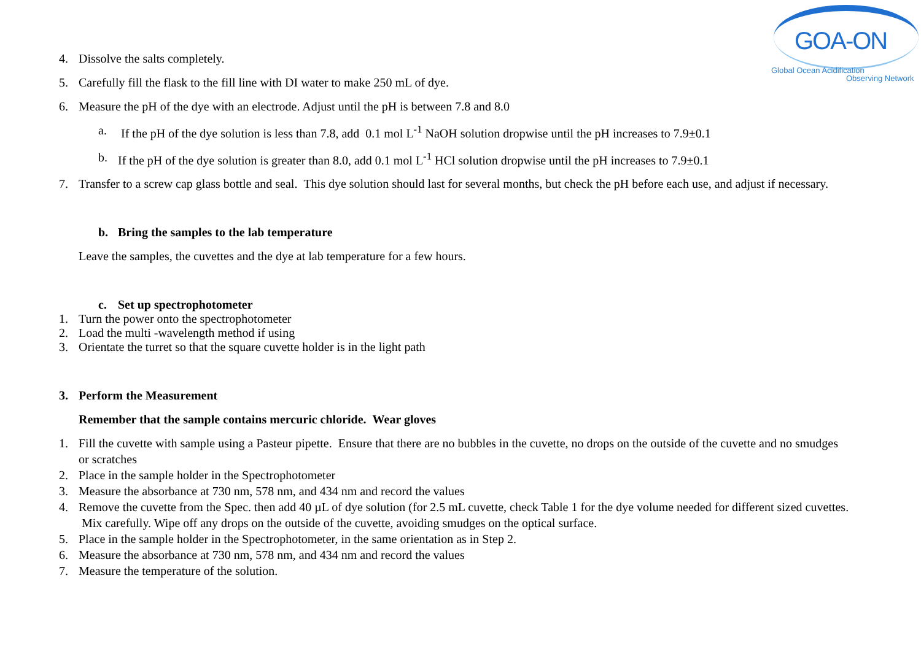GOA-ON
Global Ocean Acidification
Observing Network
4. Dissolve the salts completely.
5. Carefully fill the flask to the fill line with DI water to make 250 mL of dye.
6. Measure the pH of the dye with an electrode. Adjust until the pH is between 7.8 and 8.0
a. If the pH of the dye solution is less than 7.8, add 0.1 mol L<sup>-1</sup> NaOH solution dropwise until the pH increases to 7.9±0.1
b. If the pH of the dye solution is greater than 8.0, add 0.1 mol L<sup>-1</sup> HCl solution dropwise until the pH increases to 7.9±0.1
7. Transfer to a screw cap glass bottle and seal. This dye solution should last for several months, but check the pH before each use, and adjust if necessary.
b. Bring the samples to the lab temperature
Leave the samples, the cuvettes and the dye at lab temperature for a few hours.
c. Set up spectrophotometer
1. Turn the power onto the spectrophotometer
2. Load the multi -wavelength method if using
3. Orientate the turret so that the square cuvette holder is in the light path
3. Perform the Measurement
Remember that the sample contains mercuric chloride. Wear gloves
1. Fill the cuvette with sample using a Pasteur pipette. Ensure that there are no bubbles in the cuvette, no drops on the outside of the cuvette and no smudges or scratches
2. Place in the sample holder in the Spectrophotometer
3. Measure the absorbance at 730 nm, 578 nm, and 434 nm and record the values
4. Remove the cuvette from the Spec. then add 40 µL of dye solution (for 2.5 mL cuvette, check Table 1 for the dye volume needed for different sized cuvettes. Mix carefully. Wipe off any drops on the outside of the cuvette, avoiding smudges on the optical surface.
5. Place in the sample holder in the Spectrophotometer, in the same orientation as in Step 2.
6. Measure the absorbance at 730 nm, 578 nm, and 434 nm and record the values
7. Measure the temperature of the solution.